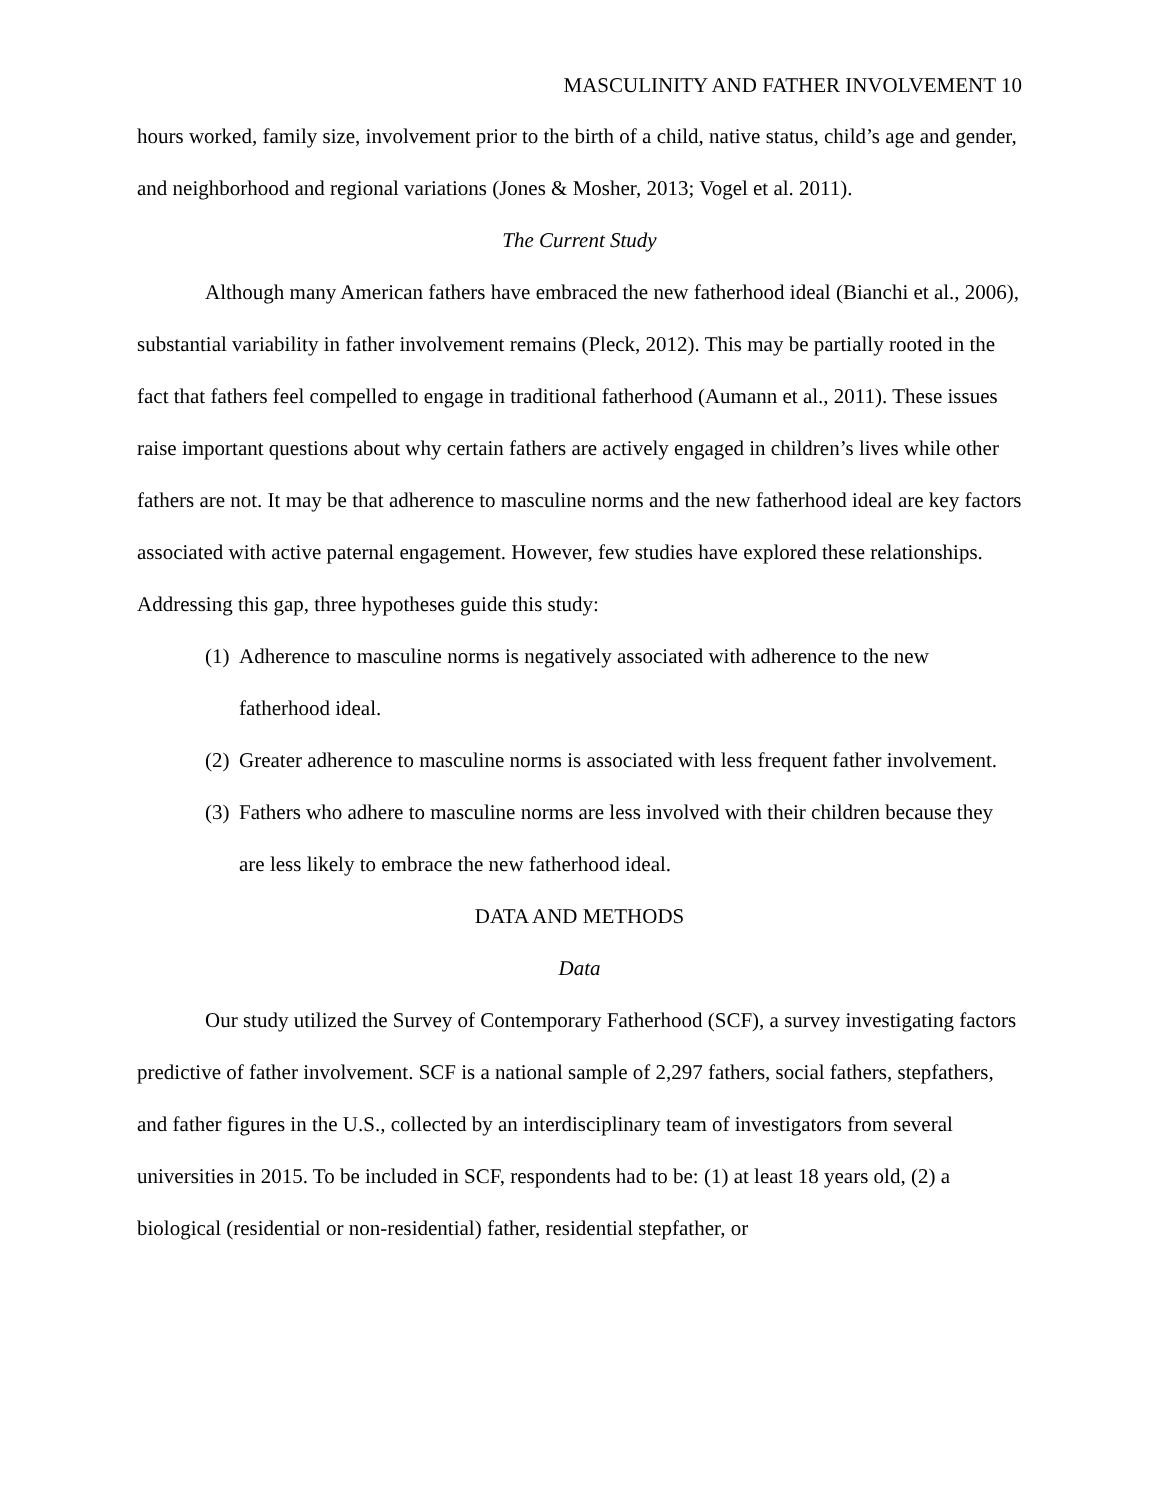MASCULINITY AND FATHER INVOLVEMENT 10
hours worked, family size, involvement prior to the birth of a child, native status, child’s age and gender, and neighborhood and regional variations (Jones & Mosher, 2013; Vogel et al. 2011).
The Current Study
Although many American fathers have embraced the new fatherhood ideal (Bianchi et al., 2006), substantial variability in father involvement remains (Pleck, 2012). This may be partially rooted in the fact that fathers feel compelled to engage in traditional fatherhood (Aumann et al., 2011). These issues raise important questions about why certain fathers are actively engaged in children’s lives while other fathers are not. It may be that adherence to masculine norms and the new fatherhood ideal are key factors associated with active paternal engagement. However, few studies have explored these relationships. Addressing this gap, three hypotheses guide this study:
(1)
Adherence to masculine norms is negatively associated with adherence to the new fatherhood ideal.
(2)
Greater adherence to masculine norms is associated with less frequent father involvement.
(3)
Fathers who adhere to masculine norms are less involved with their children because they are less likely to embrace the new fatherhood ideal.
DATA AND METHODS
Data
Our study utilized the Survey of Contemporary Fatherhood (SCF), a survey investigating factors predictive of father involvement. SCF is a national sample of 2,297 fathers, social fathers, stepfathers, and father figures in the U.S., collected by an interdisciplinary team of investigators from several universities in 2015. To be included in SCF, respondents had to be: (1) at least 18 years old, (2) a biological (residential or non-residential) father, residential stepfather, or